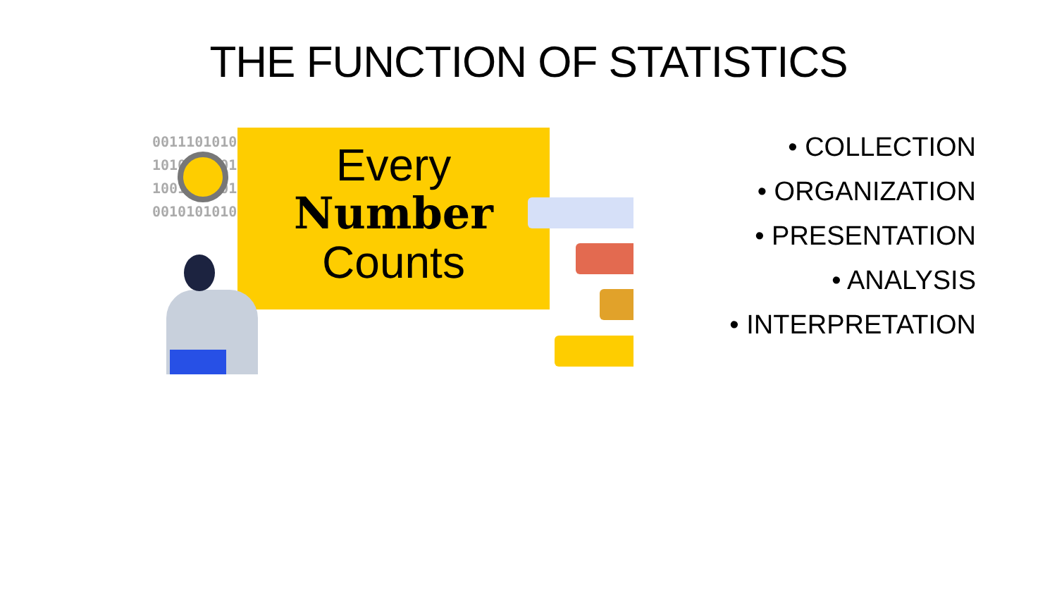THE FUNCTION OF STATISTICS
001110101010
101000000101
100101010101
001010101001
Every
Number
Counts
• COLLECTION
• ORGANIZATION
• PRESENTATION
• ANALYSIS
• INTERPRETATION